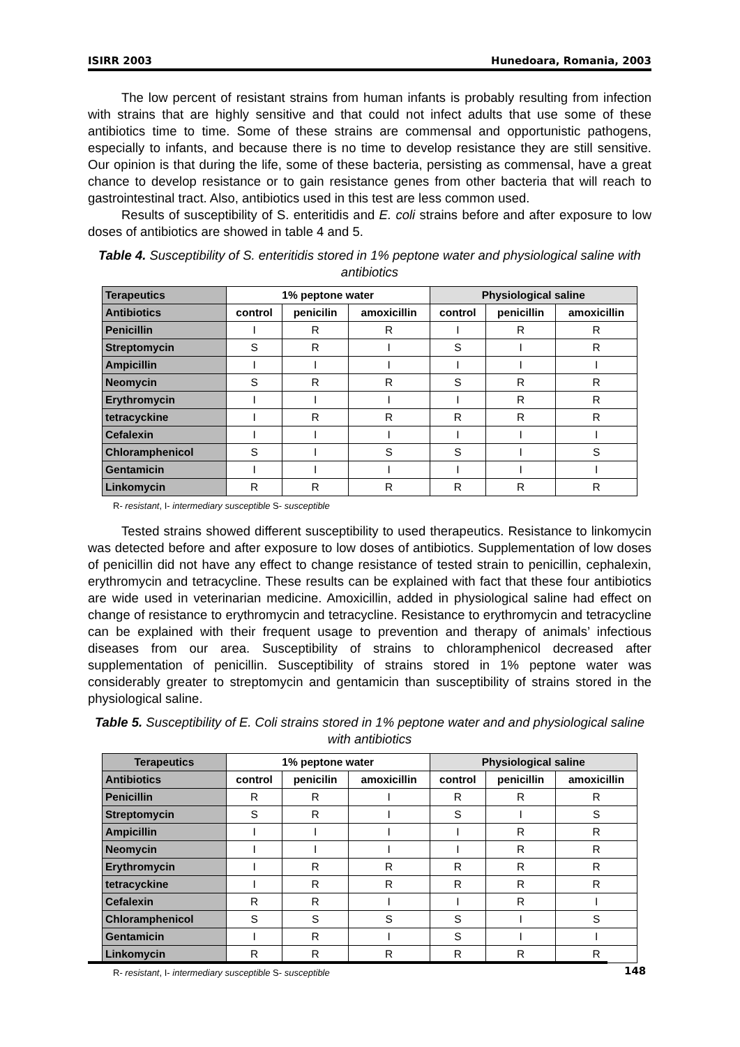ISIRR 2003 Hunedoara, Romania, 2003
The low percent of resistant strains from human infants is probably resulting from infection with strains that are highly sensitive and that could not infect adults that use some of these antibiotics time to time. Some of these strains are commensal and opportunistic pathogens, especially to infants, and because there is no time to develop resistance they are still sensitive. Our opinion is that during the life, some of these bacteria, persisting as commensal, have a great chance to develop resistance or to gain resistance genes from other bacteria that will reach to gastrointestinal tract. Also, antibiotics used in this test are less common used.
Results of susceptibility of S. enteritidis and E. coli strains before and after exposure to low doses of antibiotics are showed in table 4 and 5.
Table 4. Susceptibility of S. enteritidis stored in 1% peptone water and physiological saline with antibiotics
| Terapeutics | 1% peptone water | | | Physiological saline | | |
| --- | --- | --- | --- | --- | --- | --- |
| Antibiotics | control | penicilin | amoxicillin | control | penicillin | amoxicillin |
| Penicillin | I | R | R | I | R | R |
| Streptomycin | S | R | I | S | I | R |
| Ampicillin | I | I | I | I | I | I |
| Neomycin | S | R | R | S | R | R |
| Erythromycin | I | I | I | I | R | R |
| tetracyckine | I | R | R | R | R | R |
| Cefalexin | I | I | I | I | I | I |
| Chloramphenicol | S | I | S | S | I | S |
| Gentamicin | I | I | I | I | I | I |
| Linkomycin | R | R | R | R | R | R |
R- resistant, I- intermediary susceptible S- susceptible
Tested strains showed different susceptibility to used therapeutics. Resistance to linkomycin was detected before and after exposure to low doses of antibiotics. Supplementation of low doses of penicillin did not have any effect to change resistance of tested strain to penicillin, cephalexin, erythromycin and tetracycline. These results can be explained with fact that these four antibiotics are wide used in veterinarian medicine. Amoxicillin, added in physiological saline had effect on change of resistance to erythromycin and tetracycline. Resistance to erythromycin and tetracycline can be explained with their frequent usage to prevention and therapy of animals’ infectious diseases from our area. Susceptibility of strains to chloramphenicol decreased after supplementation of penicillin. Susceptibility of strains stored in 1% peptone water was considerably greater to streptomycin and gentamicin than susceptibility of strains stored in the physiological saline.
Table 5. Susceptibility of E. Coli strains stored in 1% peptone water and and physiological saline with antibiotics
| Terapeutics | 1% peptone water | | | Physiological saline | | |
| --- | --- | --- | --- | --- | --- | --- |
| Antibiotics | control | penicilin | amoxicillin | control | penicillin | amoxicillin |
| Penicillin | R | R | I | R | R | R |
| Streptomycin | S | R | I | S | I | S |
| Ampicillin | I | I | I | I | R | R |
| Neomycin | I | I | I | I | R | R |
| Erythromycin | I | R | R | R | R | R |
| tetracyckine | I | R | R | R | R | R |
| Cefalexin | R | R | I | I | R | I |
| Chloramphenicol | S | S | S | S | I | S |
| Gentamicin | I | R | I | S | I | I |
| Linkomycin | R | R | R | R | R | R |
R- resistant, I- intermediary susceptible S- susceptible
148